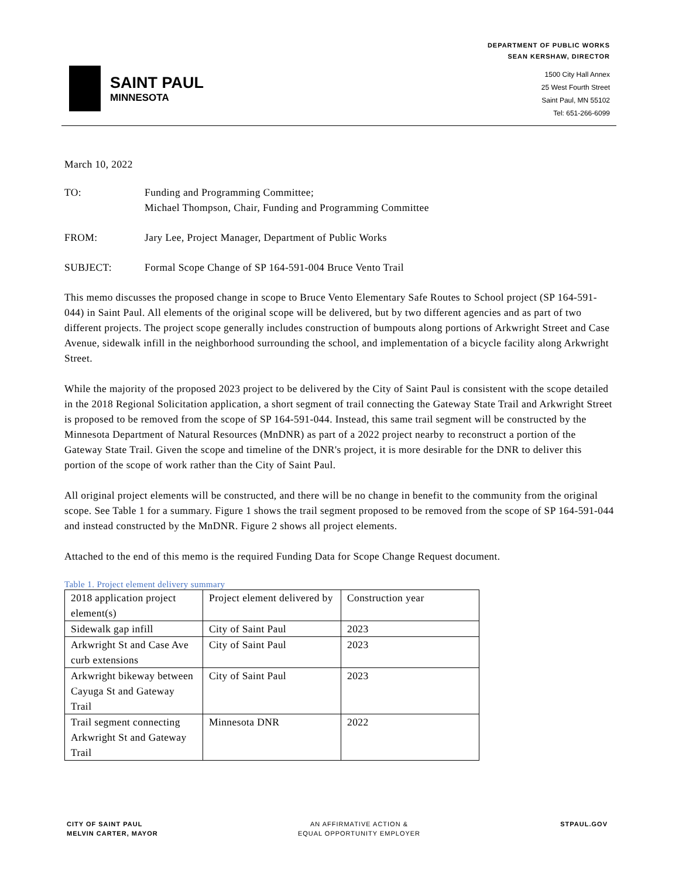SAINT PAUL
MINNESOTA
DEPARTMENT OF PUBLIC WORKS
SEAN KERSHAW, DIRECTOR
1500 City Hall Annex
25 West Fourth Street
Saint Paul, MN 55102
Tel: 651-266-6099
March 10, 2022
TO: Funding and Programming Committee;
Michael Thompson, Chair, Funding and Programming Committee
FROM: Jary Lee, Project Manager, Department of Public Works
SUBJECT: Formal Scope Change of SP 164-591-004 Bruce Vento Trail
This memo discusses the proposed change in scope to Bruce Vento Elementary Safe Routes to School project (SP 164-591-044) in Saint Paul. All elements of the original scope will be delivered, but by two different agencies and as part of two different projects. The project scope generally includes construction of bumpouts along portions of Arkwright Street and Case Avenue, sidewalk infill in the neighborhood surrounding the school, and implementation of a bicycle facility along Arkwright Street.
While the majority of the proposed 2023 project to be delivered by the City of Saint Paul is consistent with the scope detailed in the 2018 Regional Solicitation application, a short segment of trail connecting the Gateway State Trail and Arkwright Street is proposed to be removed from the scope of SP 164-591-044. Instead, this same trail segment will be constructed by the Minnesota Department of Natural Resources (MnDNR) as part of a 2022 project nearby to reconstruct a portion of the Gateway State Trail. Given the scope and timeline of the DNR's project, it is more desirable for the DNR to deliver this portion of the scope of work rather than the City of Saint Paul.
All original project elements will be constructed, and there will be no change in benefit to the community from the original scope. See Table 1 for a summary. Figure 1 shows the trail segment proposed to be removed from the scope of SP 164-591-044 and instead constructed by the MnDNR. Figure 2 shows all project elements.
Attached to the end of this memo is the required Funding Data for Scope Change Request document.
Table 1. Project element delivery summary
| 2018 application project element(s) | Project element delivered by | Construction year |
| Sidewalk gap infill | City of Saint Paul | 2023 |
| Arkwright St and Case Ave curb extensions | City of Saint Paul | 2023 |
| Arkwright bikeway between Cayuga St and Gateway Trail | City of Saint Paul | 2023 |
| Trail segment connecting Arkwright St and Gateway Trail | Minnesota DNR | 2022 |
CITY OF SAINT PAUL
MELVIN CARTER, MAYOR
AN AFFIRMATIVE ACTION &
EQUAL OPPORTUNITY EMPLOYER
STPAUL.GOV